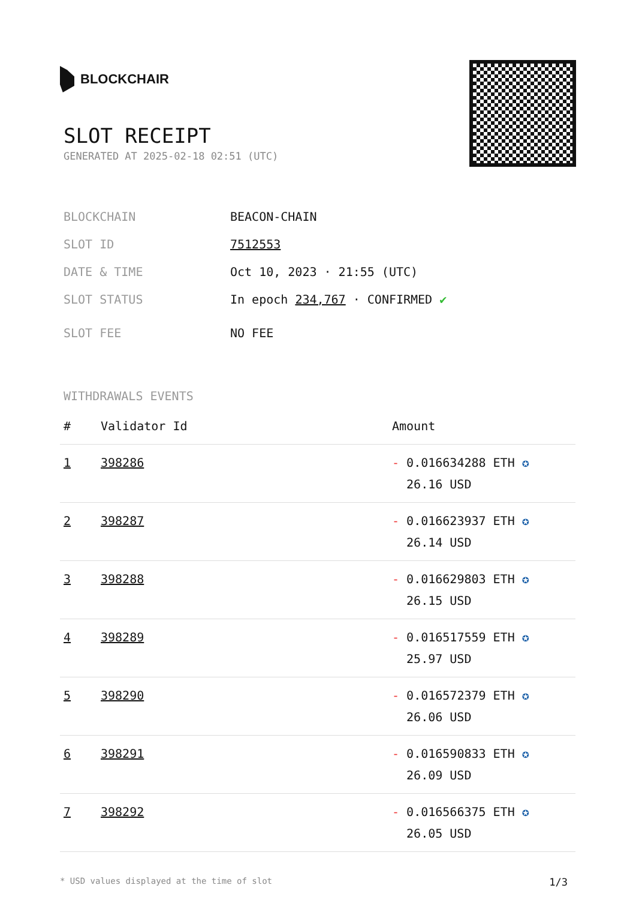BLOCKCHAIR
SLOT RECEIPT
GENERATED AT 2025-02-18 02:51 (UTC)
BLOCKCHAIN BEACON-CHAIN
SLOT ID 7512553
DATE & TIME Oct 10, 2023 · 21:55 (UTC)
SLOT STATUS In epoch 234,767 · CONFIRMED ✔
SLOT FEE NO FEE
WITHDRAWALS EVENTS
| # | Validator Id | Amount |
| --- | --- | --- |
| 1 | 398286 | - 0.016634288 ETH ✪ 26.16 USD |
| 2 | 398287 | - 0.016623937 ETH ✪ 26.14 USD |
| 3 | 398288 | - 0.016629803 ETH ✪ 26.15 USD |
| 4 | 398289 | - 0.016517559 ETH ✪ 25.97 USD |
| 5 | 398290 | - 0.016572379 ETH ✪ 26.06 USD |
| 6 | 398291 | - 0.016590833 ETH ✪ 26.09 USD |
| 7 | 398292 | - 0.016566375 ETH ✪ 26.05 USD |
* USD values displayed at the time of slot 1/3